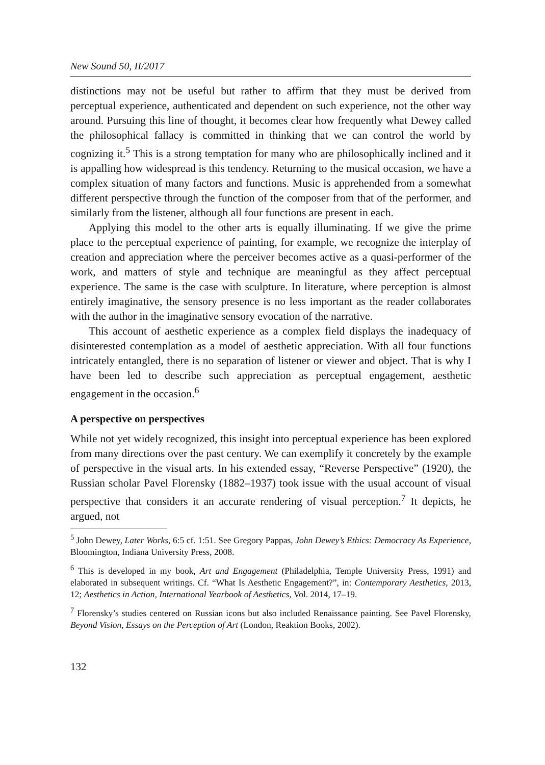New Sound 50, II/2017
distinctions may not be useful but rather to affirm that they must be derived from perceptual experience, authenticated and dependent on such experience, not the other way around. Pursuing this line of thought, it becomes clear how frequently what Dewey called the philosophical fallacy is committed in thinking that we can control the world by cognizing it.<sup>5</sup> This is a strong temptation for many who are philosophically inclined and it is appalling how widespread is this tendency. Returning to the musical occasion, we have a complex situation of many factors and functions. Music is apprehended from a somewhat different perspective through the function of the composer from that of the performer, and similarly from the listener, although all four functions are present in each.
Applying this model to the other arts is equally illuminating. If we give the prime place to the perceptual experience of painting, for example, we recognize the interplay of creation and appreciation where the perceiver becomes active as a quasi-performer of the work, and matters of style and technique are meaningful as they affect perceptual experience. The same is the case with sculpture. In literature, where perception is almost entirely imaginative, the sensory presence is no less important as the reader collaborates with the author in the imaginative sensory evocation of the narrative.
This account of aesthetic experience as a complex field displays the inadequacy of disinterested contemplation as a model of aesthetic appreciation. With all four functions intricately entangled, there is no separation of listener or viewer and object. That is why I have been led to describe such appreciation as perceptual engagement, aesthetic engagement in the occasion.<sup>6</sup>
A perspective on perspectives
While not yet widely recognized, this insight into perceptual experience has been explored from many directions over the past century. We can exemplify it concretely by the example of perspective in the visual arts. In his extended essay, “Reverse Perspective” (1920), the Russian scholar Pavel Florensky (1882–1937) took issue with the usual account of visual perspective that considers it an accurate rendering of visual perception.<sup>7</sup> It depicts, he argued, not
<sup>5</sup> John Dewey, Later Works, 6:5 cf. 1:51. See Gregory Pappas, John Dewey’s Ethics: Democracy As Experience, Bloomington, Indiana University Press, 2008.
<sup>6</sup> This is developed in my book, Art and Engagement (Philadelphia, Temple University Press, 1991) and elaborated in subsequent writings. Cf. “What Is Aesthetic Engagement?”, in: Contemporary Aesthetics, 2013, 12; Aesthetics in Action, International Yearbook of Aesthetics, Vol. 2014, 17–19.
<sup>7</sup> Florensky’s studies centered on Russian icons but also included Renaissance painting. See Pavel Florensky, Beyond Vision, Essays on the Perception of Art (London, Reaktion Books, 2002).
132